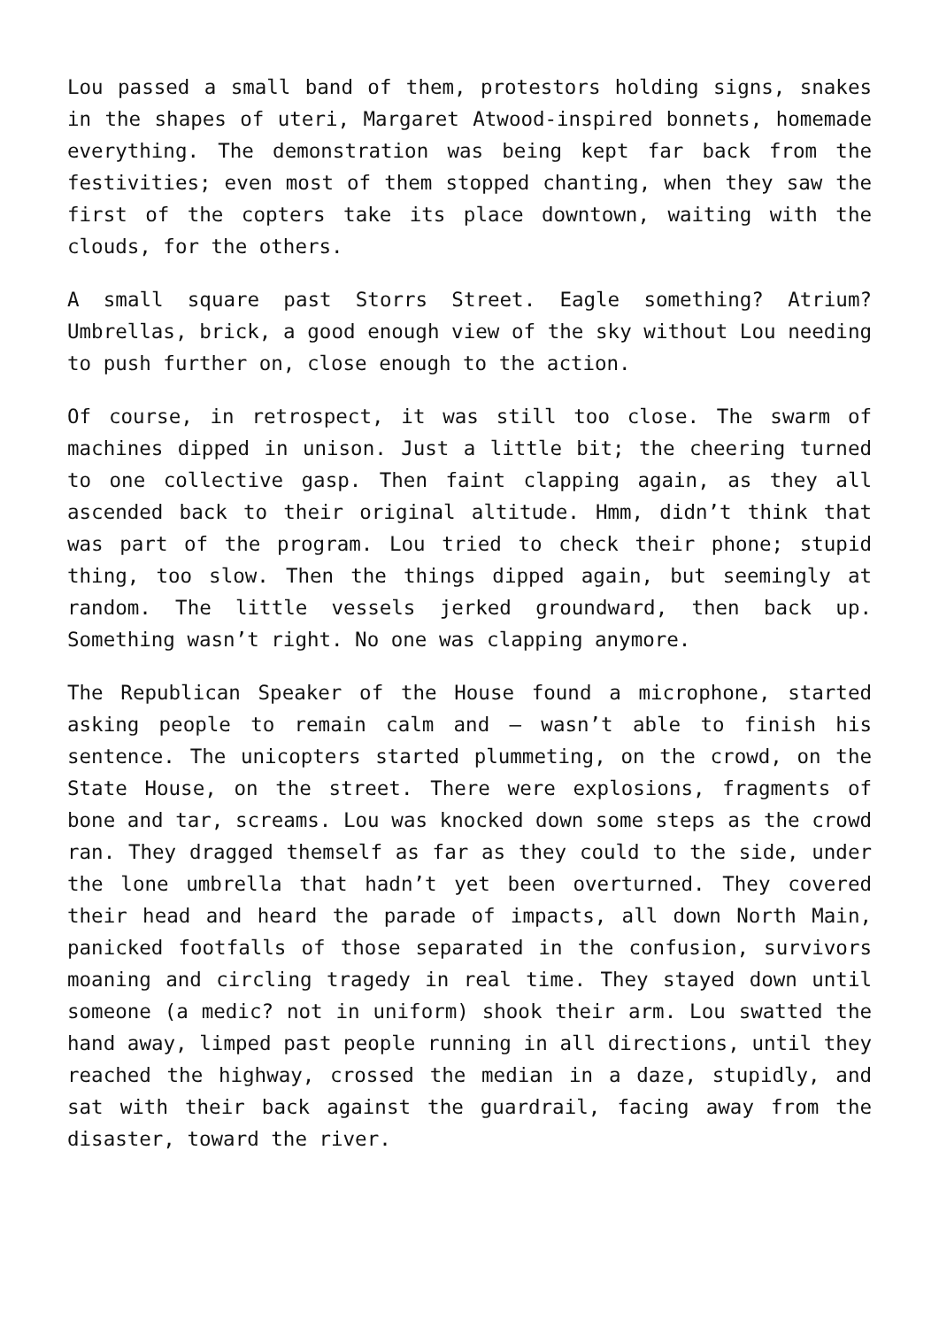Lou passed a small band of them, protestors holding signs, snakes in the shapes of uteri, Margaret Atwood-inspired bonnets, homemade everything. The demonstration was being kept far back from the festivities; even most of them stopped chanting, when they saw the first of the copters take its place downtown, waiting with the clouds, for the others.
A small square past Storrs Street. Eagle something? Atrium? Umbrellas, brick, a good enough view of the sky without Lou needing to push further on, close enough to the action.
Of course, in retrospect, it was still too close. The swarm of machines dipped in unison. Just a little bit; the cheering turned to one collective gasp. Then faint clapping again, as they all ascended back to their original altitude. Hmm, didn’t think that was part of the program. Lou tried to check their phone; stupid thing, too slow. Then the things dipped again, but seemingly at random. The little vessels jerked groundward, then back up. Something wasn’t right. No one was clapping anymore.
The Republican Speaker of the House found a microphone, started asking people to remain calm and — wasn’t able to finish his sentence. The unicopters started plummeting, on the crowd, on the State House, on the street. There were explosions, fragments of bone and tar, screams. Lou was knocked down some steps as the crowd ran. They dragged themself as far as they could to the side, under the lone umbrella that hadn’t yet been overturned. They covered their head and heard the parade of impacts, all down North Main, panicked footfalls of those separated in the confusion, survivors moaning and circling tragedy in real time. They stayed down until someone (a medic? not in uniform) shook their arm. Lou swatted the hand away, limped past people running in all directions, until they reached the highway, crossed the median in a daze, stupidly, and sat with their back against the guardrail, facing away from the disaster, toward the river.